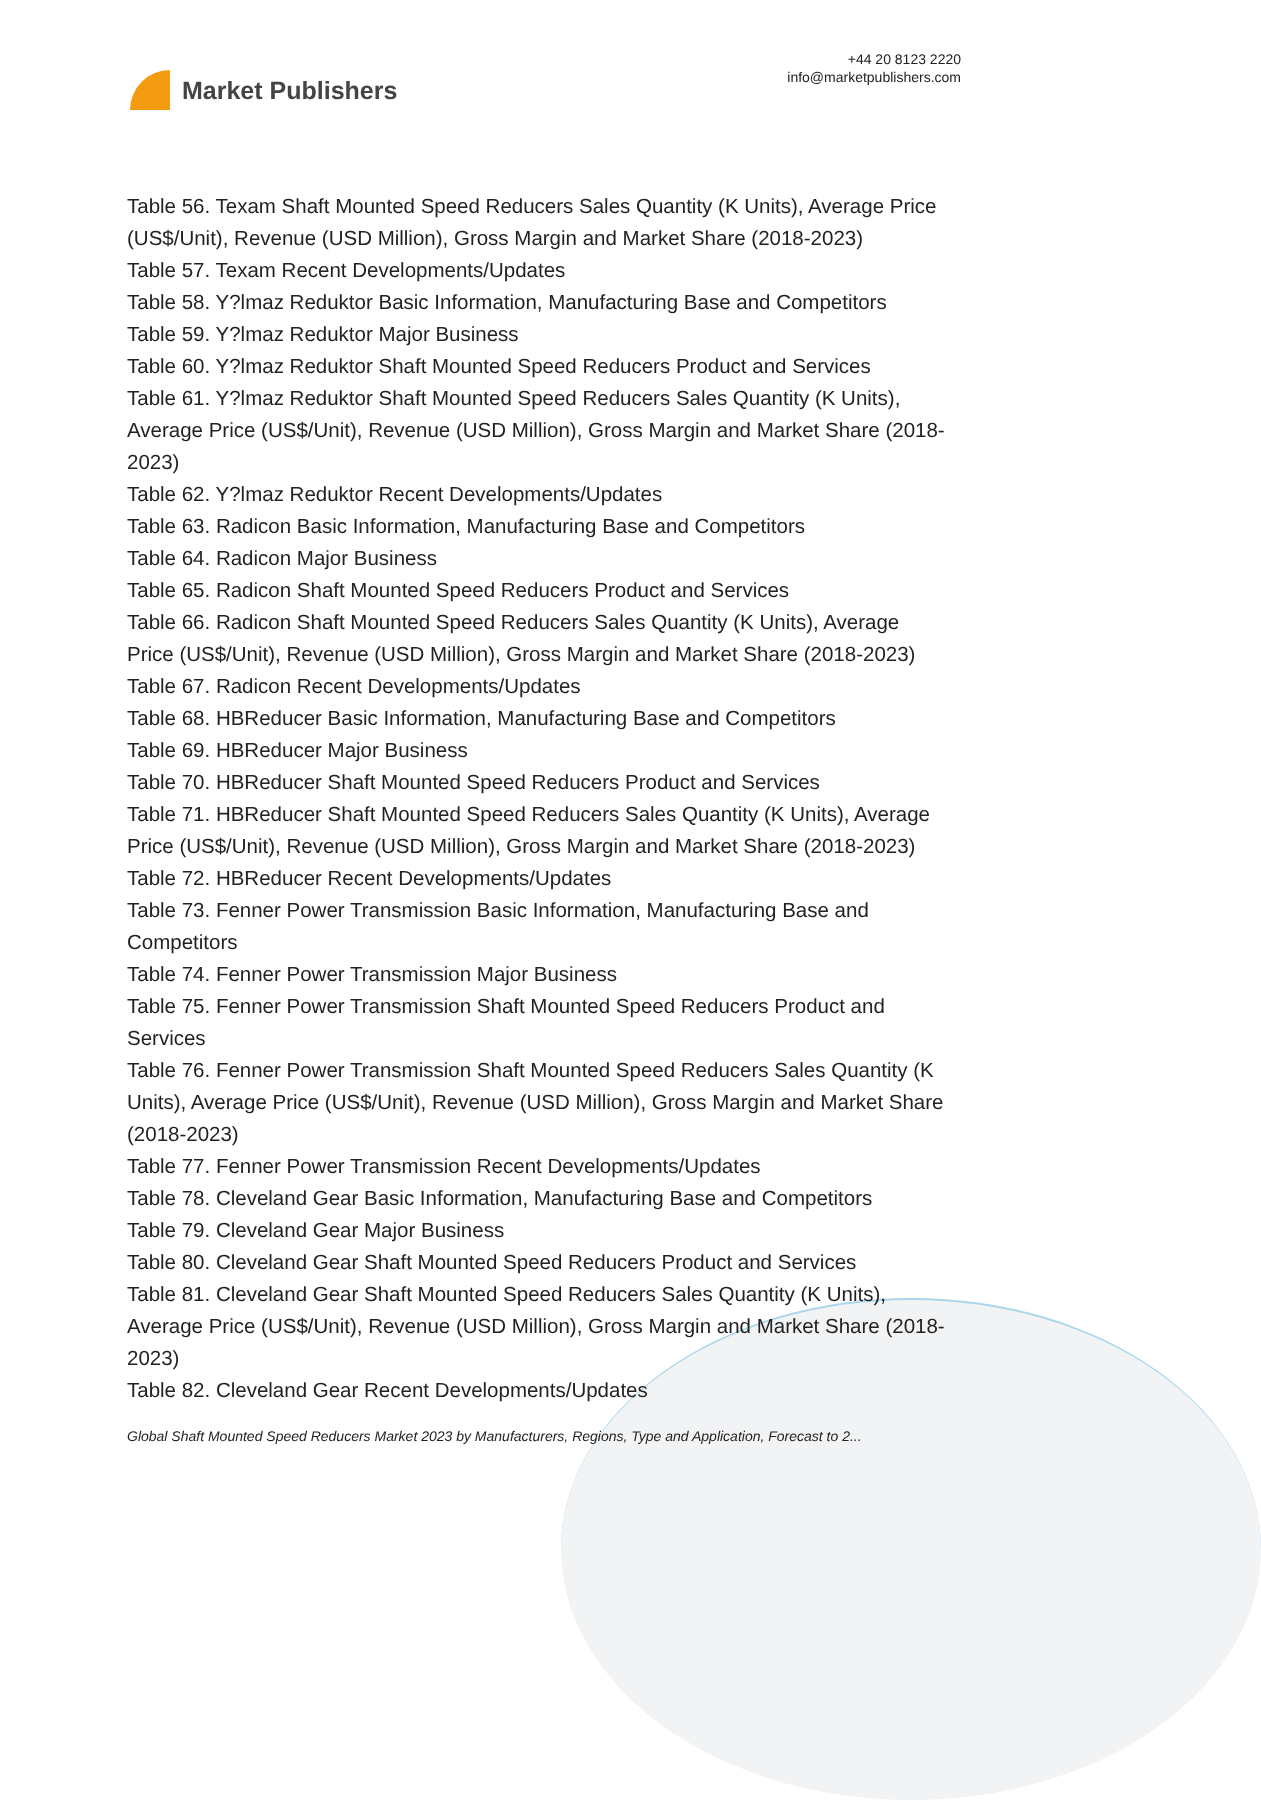Market Publishers
+44 20 8123 2220
info@marketpublishers.com
Table 56. Texam Shaft Mounted Speed Reducers Sales Quantity (K Units), Average Price (US$/Unit), Revenue (USD Million), Gross Margin and Market Share (2018-2023)
Table 57. Texam Recent Developments/Updates
Table 58. Y?lmaz Reduktor Basic Information, Manufacturing Base and Competitors
Table 59. Y?lmaz Reduktor Major Business
Table 60. Y?lmaz Reduktor Shaft Mounted Speed Reducers Product and Services
Table 61. Y?lmaz Reduktor Shaft Mounted Speed Reducers Sales Quantity (K Units), Average Price (US$/Unit), Revenue (USD Million), Gross Margin and Market Share (2018-2023)
Table 62. Y?lmaz Reduktor Recent Developments/Updates
Table 63. Radicon Basic Information, Manufacturing Base and Competitors
Table 64. Radicon Major Business
Table 65. Radicon Shaft Mounted Speed Reducers Product and Services
Table 66. Radicon Shaft Mounted Speed Reducers Sales Quantity (K Units), Average Price (US$/Unit), Revenue (USD Million), Gross Margin and Market Share (2018-2023)
Table 67. Radicon Recent Developments/Updates
Table 68. HBReducer Basic Information, Manufacturing Base and Competitors
Table 69. HBReducer Major Business
Table 70. HBReducer Shaft Mounted Speed Reducers Product and Services
Table 71. HBReducer Shaft Mounted Speed Reducers Sales Quantity (K Units), Average Price (US$/Unit), Revenue (USD Million), Gross Margin and Market Share (2018-2023)
Table 72. HBReducer Recent Developments/Updates
Table 73. Fenner Power Transmission Basic Information, Manufacturing Base and Competitors
Table 74. Fenner Power Transmission Major Business
Table 75. Fenner Power Transmission Shaft Mounted Speed Reducers Product and Services
Table 76. Fenner Power Transmission Shaft Mounted Speed Reducers Sales Quantity (K Units), Average Price (US$/Unit), Revenue (USD Million), Gross Margin and Market Share (2018-2023)
Table 77. Fenner Power Transmission Recent Developments/Updates
Table 78. Cleveland Gear Basic Information, Manufacturing Base and Competitors
Table 79. Cleveland Gear Major Business
Table 80. Cleveland Gear Shaft Mounted Speed Reducers Product and Services
Table 81. Cleveland Gear Shaft Mounted Speed Reducers Sales Quantity (K Units), Average Price (US$/Unit), Revenue (USD Million), Gross Margin and Market Share (2018-2023)
Table 82. Cleveland Gear Recent Developments/Updates
Global Shaft Mounted Speed Reducers Market 2023 by Manufacturers, Regions, Type and Application, Forecast to 2...